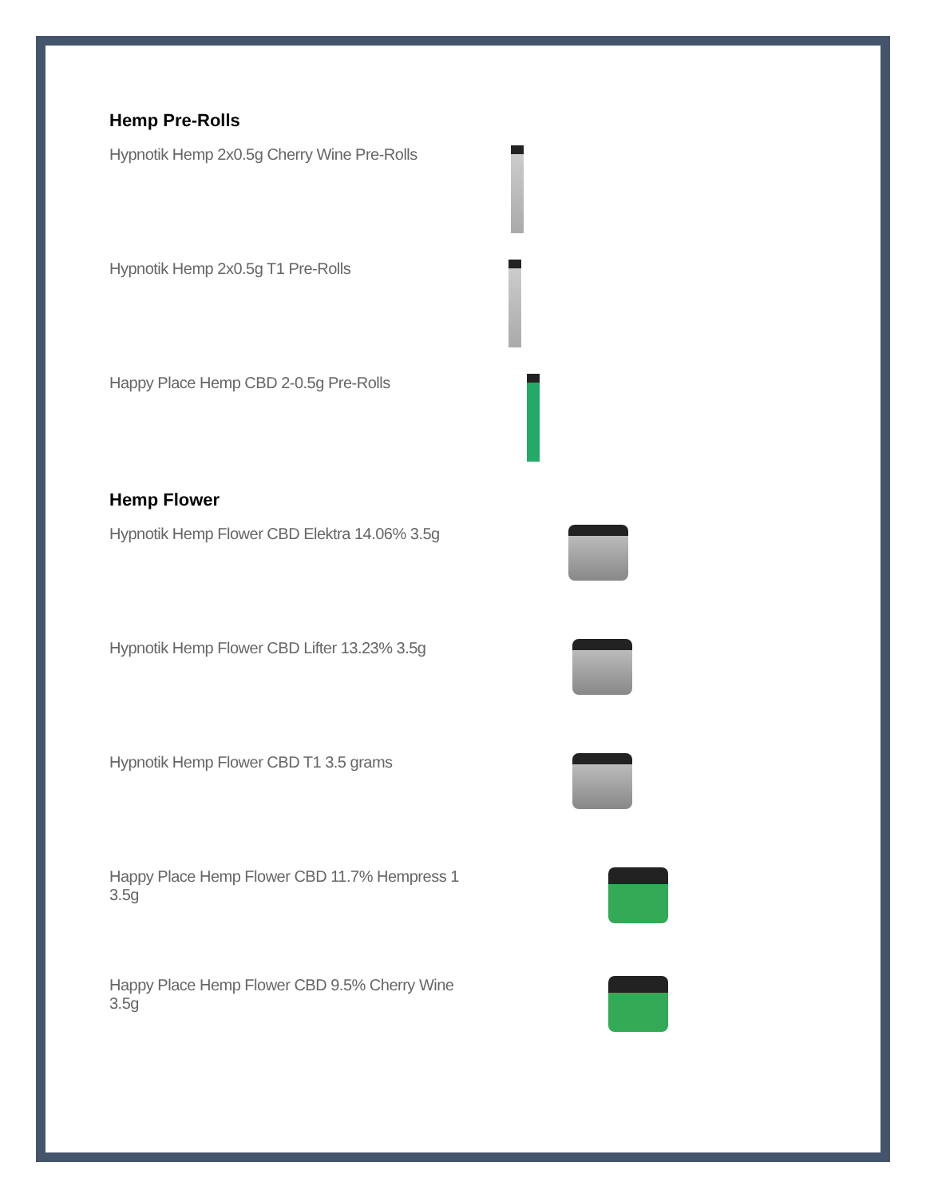Hemp Pre-Rolls
Hypnotik Hemp 2x0.5g Cherry Wine Pre-Rolls
Hypnotik Hemp 2x0.5g T1 Pre-Rolls
Happy Place Hemp CBD 2-0.5g Pre-Rolls
Hemp Flower
Hypnotik Hemp Flower CBD Elektra 14.06% 3.5g
Hypnotik Hemp Flower CBD Lifter 13.23% 3.5g
Hypnotik Hemp Flower CBD T1 3.5 grams
Happy Place Hemp Flower CBD 11.7% Hempress 1 3.5g
Happy Place Hemp Flower CBD 9.5% Cherry Wine 3.5g